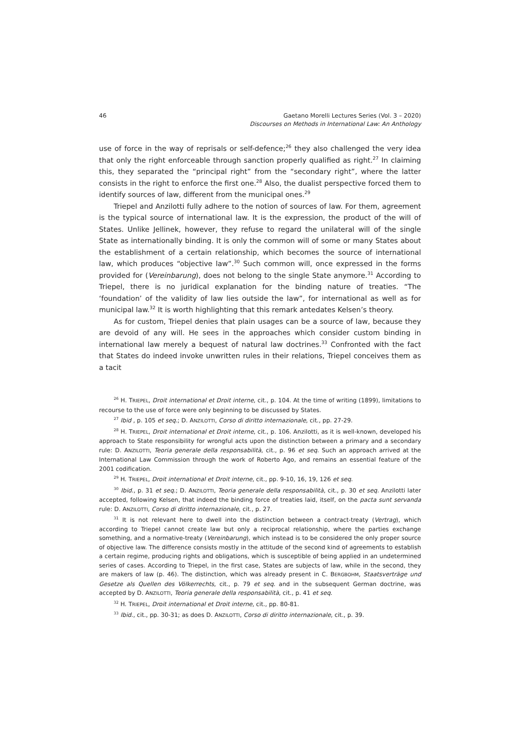46 Gaetano Morelli Lectures Series (Vol. 3 – 2020)
Discourses on Methods in International Law: An Anthology
use of force in the way of reprisals or self-defence;<sup>26</sup> they also challenged the very idea that only the right enforceable through sanction properly qualified as right.<sup>27</sup> In claiming this, they separated the “principal right” from the “secondary right”, where the latter consists in the right to enforce the first one.<sup>28</sup> Also, the dualist perspective forced them to identify sources of law, different from the municipal ones.<sup>29</sup>
Triepel and Anzilotti fully adhere to the notion of sources of law. For them, agreement is the typical source of international law. It is the expression, the product of the will of States. Unlike Jellinek, however, they refuse to regard the unilateral will of the single State as internationally binding. It is only the common will of some or many States about the establishment of a certain relationship, which becomes the source of international law, which produces “objective law”.<sup>30</sup> Such common will, once expressed in the forms provided for (Vereinbarung), does not belong to the single State anymore.<sup>31</sup> According to Triepel, there is no juridical explanation for the binding nature of treaties. “The ‘foundation’ of the validity of law lies outside the law”, for international as well as for municipal law.<sup>32</sup> It is worth highlighting that this remark antedates Kelsen’s theory.
As for custom, Triepel denies that plain usages can be a source of law, because they are devoid of any will. He sees in the approaches which consider custom binding in international law merely a bequest of natural law doctrines.<sup>33</sup> Confronted with the fact that States do indeed invoke unwritten rules in their relations, Triepel conceives them as a tacit
<sup>26</sup> H. TRIEPEL, Droit international et Droit interne, cit., p. 104. At the time of writing (1899), limitations to recourse to the use of force were only beginning to be discussed by States.
<sup>27</sup> Ibid , p. 105 et seq.; D. ANZILOTTI, Corso di diritto internazionale, cit., pp. 27-29.
<sup>28</sup> H. TRIEPEL, Droit international et Droit interne, cit., p. 106. Anzilotti, as it is well-known, developed his approach to State responsibility for wrongful acts upon the distinction between a primary and a secondary rule: D. ANZILOTTI, Teoria generale della responsabilità, cit., p. 96 et seq. Such an approach arrived at the International Law Commission through the work of Roberto Ago, and remains an essential feature of the 2001 codification.
<sup>29</sup> H. TRIEPEL, Droit international et Droit interne, cit., pp. 9-10, 16, 19, 126 et seq.
<sup>30</sup> Ibid., p. 31 et seq.; D. ANZILOTTI, Teoria generale della responsabilità, cit., p. 30 et seq. Anzilotti later accepted, following Kelsen, that indeed the binding force of treaties laid, itself, on the pacta sunt servanda rule: D. ANZILOTTI, Corso di diritto internazionale, cit., p. 27.
<sup>31</sup> It is not relevant here to dwell into the distinction between a contract-treaty (Vertrag), which according to Triepel cannot create law but only a reciprocal relationship, where the parties exchange something, and a normative-treaty (Vereinbarung), which instead is to be considered the only proper source of objective law. The difference consists mostly in the attitude of the second kind of agreements to establish a certain regime, producing rights and obligations, which is susceptible of being applied in an undetermined series of cases. According to Triepel, in the first case, States are subjects of law, while in the second, they are makers of law (p. 46). The distinction, which was already present in C. BERGBOHM, Staatsverträge und Gesetze als Quellen des Völkerrechts, cit., p. 79 et seq. and in the subsequent German doctrine, was accepted by D. ANZILOTTI, Teoria generale della responsabilità, cit., p. 41 et seq.
<sup>32</sup> H. TRIEPEL, Droit international et Droit interne, cit., pp. 80-81.
<sup>33</sup> Ibid., cit., pp. 30-31; as does D. ANZILOTTI, Corso di diritto internazionale, cit., p. 39.